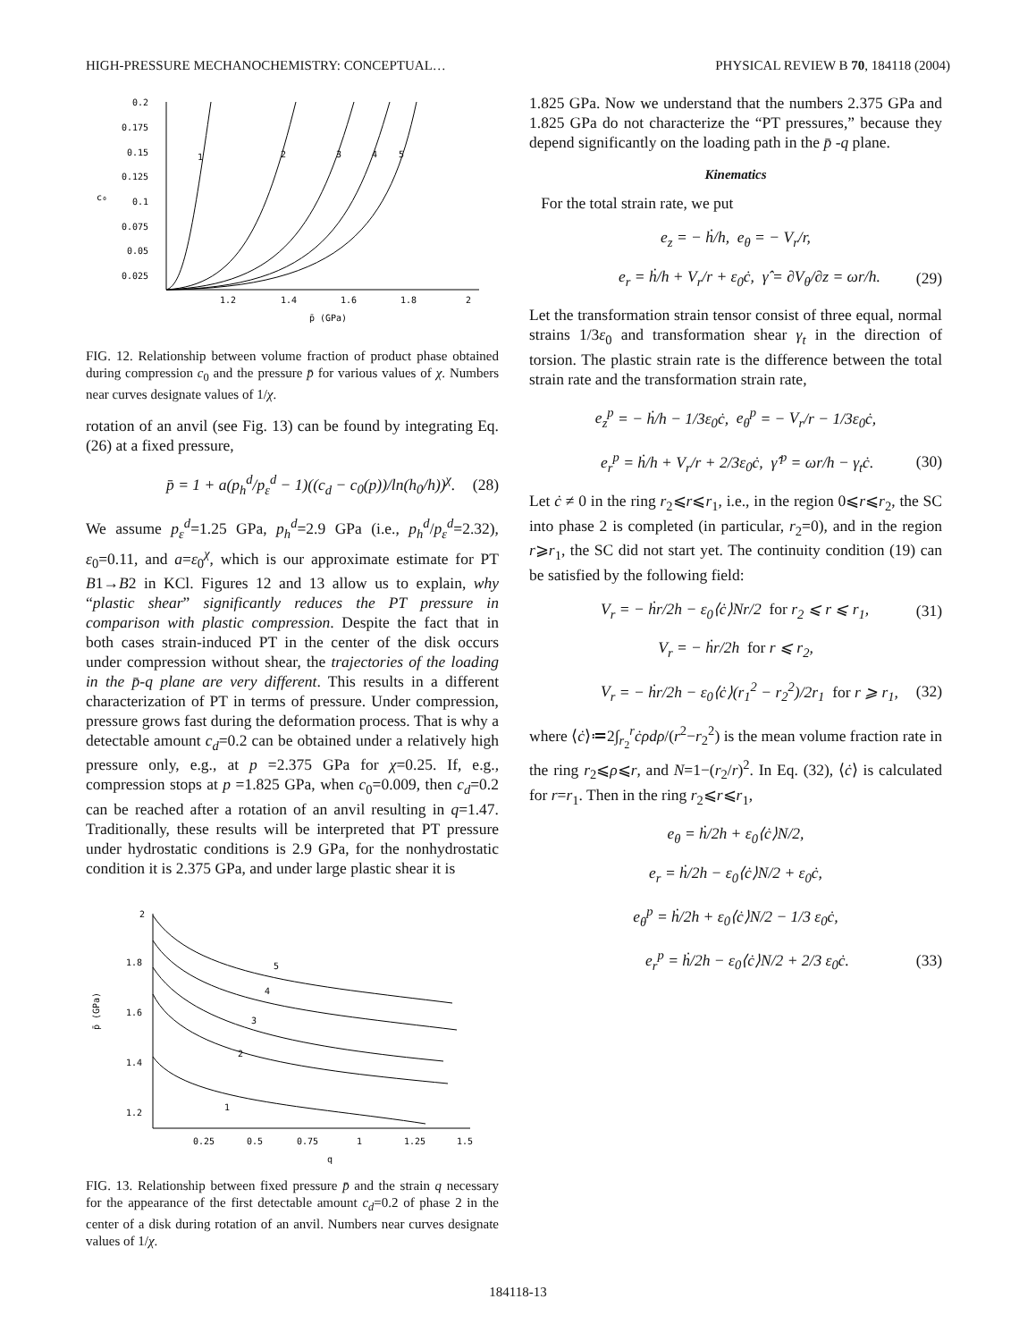HIGH-PRESSURE MECHANOCHEMISTRY: CONCEPTUAL… PHYSICAL REVIEW B 70, 184118 (2004)
0.2
0.175
0.15
0.125
0.1
0.075
0.05
0.025
1.2
1.4
1.6
1.8
2
c₀
p̄ (GPa)
1
2
3
4
5
FIG. 12. Relationship between volume fraction of product phase obtained during compression c<sub>0</sub> and the pressure p̄ for various values of χ. Numbers near curves designate values of 1/χ.
rotation of an anvil (see Fig. 13) can be found by integrating Eq. (26) at a fixed pressure,
p̄ = 1 + a(p<sub>h</sub><sup>d</sup>/p<sub>ε</sub><sup>d</sup> − 1)((c<sub>d</sub> − c<sub>0</sub>(p))/ln(h<sub>0</sub>/h))<sup>χ</sup>. (28)
We assume p<sub>ε</sub><sup>d</sup>=1.25 GPa, p<sub>h</sub><sup>d</sup>=2.9 GPa (i.e., p<sub>h</sub><sup>d</sup>/p<sub>ε</sub><sup>d</sup>=2.32), ε<sub>0</sub>=0.11, and a=ε<sub>0</sub><sup>χ</sup>, which is our approximate estimate for PT B1→B2 in KCl. Figures 12 and 13 allow us to explain, why “plastic shear” significantly reduces the PT pressure in comparison with plastic compression. Despite the fact that in both cases strain-induced PT in the center of the disk occurs under compression without shear, the trajectories of the loading in the p̄-q plane are very different. This results in a different characterization of PT in terms of pressure. Under compression, pressure grows fast during the deformation process. That is why a detectable amount c<sub>d</sub>=0.2 can be obtained under a relatively high pressure only, e.g., at p =2.375 GPa for χ=0.25. If, e.g., compression stops at p =1.825 GPa, when c<sub>0</sub>=0.009, then c<sub>d</sub>=0.2 can be reached after a rotation of an anvil resulting in q=1.47. Traditionally, these results will be interpreted that PT pressure under hydrostatic conditions is 2.9 GPa, for the nonhydrostatic condition it is 2.375 GPa, and under large plastic shear it is
2
1.8
1.6
1.4
1.2
0.25
0.5
0.75
1
1.25
1.5
p̄ (GPa)
q
5
4
3
2
1
FIG. 13. Relationship between fixed pressure p̄ and the strain q necessary for the appearance of the first detectable amount c<sub>d</sub>=0.2 of phase 2 in the center of a disk during rotation of an anvil. Numbers near curves designate values of 1/χ.
1.825 GPa. Now we understand that the numbers 2.375 GPa and 1.825 GPa do not characterize the “PT pressures,” because they depend significantly on the loading path in the p̄ -q plane.
Kinematics
For the total strain rate, we put
e<sub>z</sub> = − ḣ/h, e<sub>θ</sub> = − V<sub>r</sub>/r,
e<sub>r</sub> = ḣ/h + V<sub>r</sub>/r + ε<sub>0</sub>ċ, γ̂ = ∂V<sub>θ</sub>/∂z = ωr/h. (29)
Let the transformation strain tensor consist of three equal, normal strains 1/3ε<sub>0</sub> and transformation shear γ<sub>t</sub> in the direction of torsion. The plastic strain rate is the difference between the total strain rate and the transformation strain rate,
e<sub>z</sub><sup>p</sup> = − ḣ/h − 1/3ε<sub>0</sub>ċ, e<sub>θ</sub><sup>p</sup> = − V<sub>r</sub>/r − 1/3ε<sub>0</sub>ċ,
e<sub>r</sub><sup>p</sup> = ḣ/h + V<sub>r</sub>/r + 2/3ε<sub>0</sub>ċ, γ̂<sup>p</sup> = ωr/h − γ<sub>t</sub>ċ. (30)
Let ċ ≠ 0 in the ring r<sub>2</sub>⩽r⩽r<sub>1</sub>, i.e., in the region 0⩽r⩽r<sub>2</sub>, the SC into phase 2 is completed (in particular, r<sub>2</sub>=0), and in the region r⩾r<sub>1</sub>, the SC did not start yet. The continuity condition (19) can be satisfied by the following field:
V<sub>r</sub> = − ḣr/2h − ε<sub>0</sub>⟨ċ⟩Nr/2 for r<sub>2</sub> ⩽ r ⩽ r<sub>1</sub>, (31)
V<sub>r</sub> = − ḣr/2h for r ⩽ r<sub>2</sub>,
V<sub>r</sub> = − ḣr/2h − ε<sub>0</sub>⟨ċ⟩(r<sub>1</sub><sup>2</sup> − r<sub>2</sub><sup>2</sup>)/2r<sub>1</sub> for r ⩾ r<sub>1</sub>, (32)
where ⟨ċ⟩≔2∫<sub>r<sub>2</sub></sub><sup>r</sup>ċρdρ/(r<sup>2</sup>−r<sub>2</sub><sup>2</sup>) is the mean volume fraction rate in the ring r<sub>2</sub>⩽ρ⩽r, and N=1−(r<sub>2</sub>/r)<sup>2</sup>. In Eq. (32), ⟨ċ⟩ is calculated for r=r<sub>1</sub>. Then in the ring r<sub>2</sub>⩽r⩽r<sub>1</sub>,
e<sub>θ</sub> = ḣ/2h + ε<sub>0</sub>⟨ċ⟩N/2,
e<sub>r</sub> = ḣ/2h − ε<sub>0</sub>⟨ċ⟩N/2 + ε<sub>0</sub>ċ,
e<sub>θ</sub><sup>p</sup> = ḣ/2h + ε<sub>0</sub>⟨ċ⟩N/2 − 1/3 ε<sub>0</sub>ċ,
e<sub>r</sub><sup>p</sup> = ḣ/2h − ε<sub>0</sub>⟨ċ⟩N/2 + 2/3 ε<sub>0</sub>ċ. (33)
184118-13